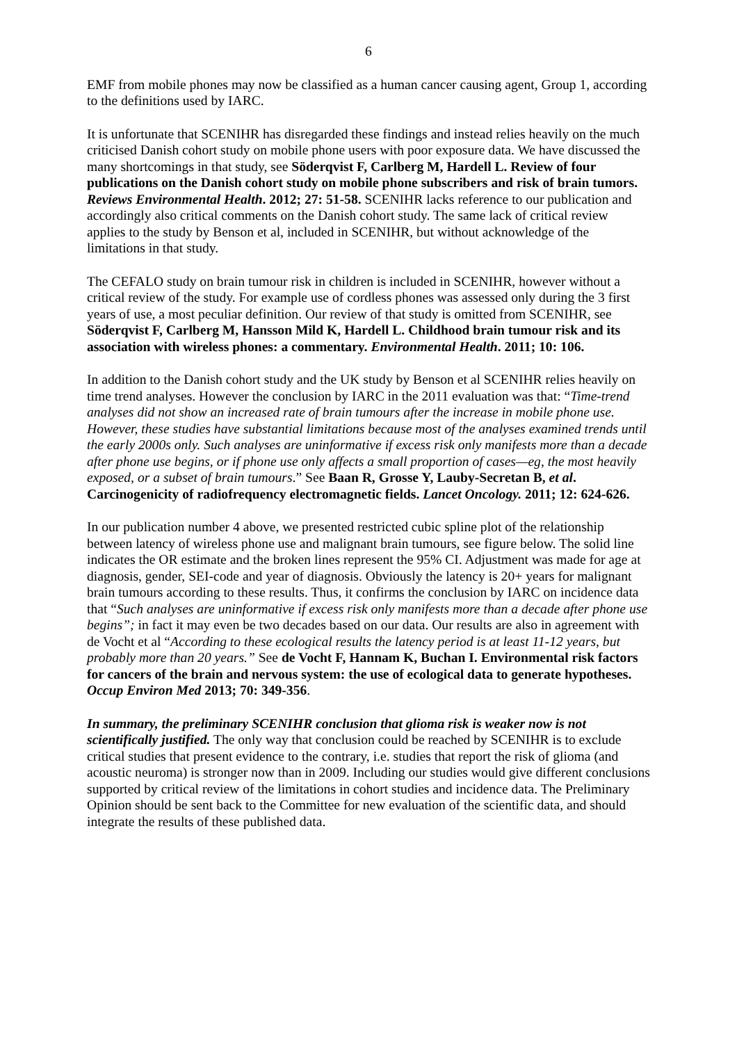6
EMF from mobile phones may now be classified as a human cancer causing agent, Group 1, according to the definitions used by IARC.
It is unfortunate that SCENIHR has disregarded these findings and instead relies heavily on the much criticised Danish cohort study on mobile phone users with poor exposure data. We have discussed the many shortcomings in that study, see Söderqvist F, Carlberg M, Hardell L. Review of four publications on the Danish cohort study on mobile phone subscribers and risk of brain tumors. Reviews Environmental Health. 2012; 27: 51-58. SCENIHR lacks reference to our publication and accordingly also critical comments on the Danish cohort study. The same lack of critical review applies to the study by Benson et al, included in SCENIHR, but without acknowledge of the limitations in that study.
The CEFALO study on brain tumour risk in children is included in SCENIHR, however without a critical review of the study. For example use of cordless phones was assessed only during the 3 first years of use, a most peculiar definition. Our review of that study is omitted from SCENIHR, see Söderqvist F, Carlberg M, Hansson Mild K, Hardell L. Childhood brain tumour risk and its association with wireless phones: a commentary. Environmental Health. 2011; 10: 106.
In addition to the Danish cohort study and the UK study by Benson et al SCENIHR relies heavily on time trend analyses. However the conclusion by IARC in the 2011 evaluation was that: “Time-trend analyses did not show an increased rate of brain tumours after the increase in mobile phone use. However, these studies have substantial limitations because most of the analyses examined trends until the early 2000s only. Such analyses are uninformative if excess risk only manifests more than a decade after phone use begins, or if phone use only affects a small proportion of cases—eg, the most heavily exposed, or a subset of brain tumours.” See Baan R, Grosse Y, Lauby-Secretan B, et al. Carcinogenicity of radiofrequency electromagnetic fields. Lancet Oncology. 2011; 12: 624-626.
In our publication number 4 above, we presented restricted cubic spline plot of the relationship between latency of wireless phone use and malignant brain tumours, see figure below. The solid line indicates the OR estimate and the broken lines represent the 95% CI. Adjustment was made for age at diagnosis, gender, SEI-code and year of diagnosis. Obviously the latency is 20+ years for malignant brain tumours according to these results. Thus, it confirms the conclusion by IARC on incidence data that “Such analyses are uninformative if excess risk only manifests more than a decade after phone use begins”; in fact it may even be two decades based on our data. Our results are also in agreement with de Vocht et al “According to these ecological results the latency period is at least 11-12 years, but probably more than 20 years.” See de Vocht F, Hannam K, Buchan I. Environmental risk factors for cancers of the brain and nervous system: the use of ecological data to generate hypotheses. Occup Environ Med 2013; 70: 349-356.
In summary, the preliminary SCENIHR conclusion that glioma risk is weaker now is not scientifically justified. The only way that conclusion could be reached by SCENIHR is to exclude critical studies that present evidence to the contrary, i.e. studies that report the risk of glioma (and acoustic neuroma) is stronger now than in 2009. Including our studies would give different conclusions supported by critical review of the limitations in cohort studies and incidence data. The Preliminary Opinion should be sent back to the Committee for new evaluation of the scientific data, and should integrate the results of these published data.